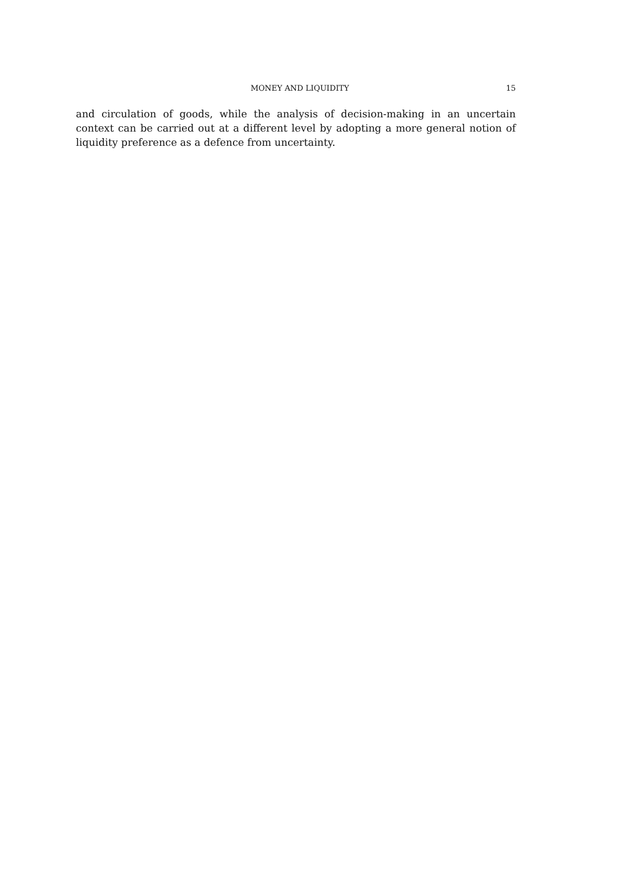MONEY AND LIQUIDITY 15
and circulation of goods, while the analysis of decision-making in an uncertain context can be carried out at a different level by adopting a more general notion of liquidity preference as a defence from uncertainty.